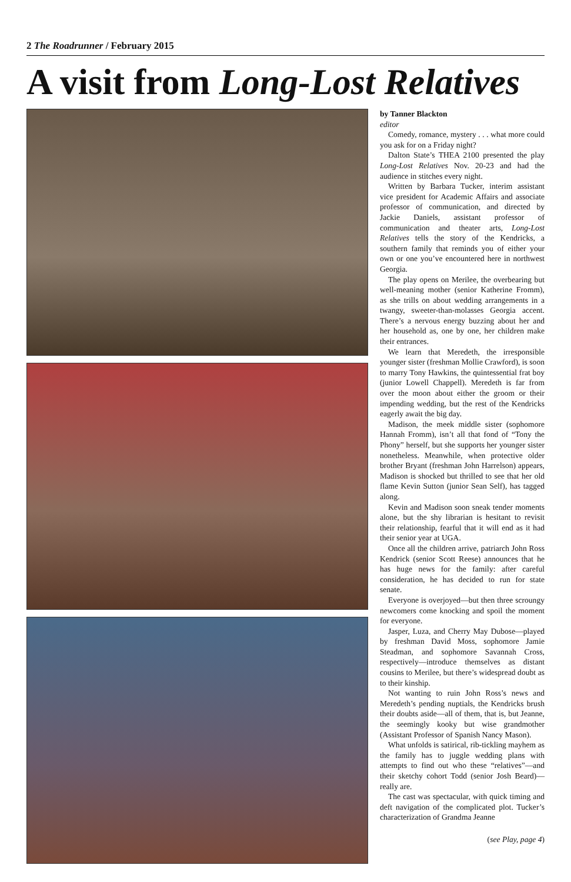2 The Roadrunner / February 2015
A visit from Long-Lost Relatives
by Tanner Blackton
editor
Comedy, romance, mystery . . . what more could you ask for on a Friday night?
Dalton State’s THEA 2100 presented the play Long-Lost Relatives Nov. 20-23 and had the audience in stitches every night.
Written by Barbara Tucker, interim assistant vice president for Academic Affairs and associate professor of communication, and directed by Jackie Daniels, assistant professor of communication and theater arts, Long-Lost Relatives tells the story of the Kendricks, a southern family that reminds you of either your own or one you’ve encountered here in northwest Georgia.
The play opens on Merilee, the overbearing but well-meaning mother (senior Katherine Fromm), as she trills on about wedding arrangements in a twangy, sweeter-than-molasses Georgia accent. There’s a nervous energy buzzing about her and her household as, one by one, her children make their entrances.
We learn that Meredeth, the irresponsible younger sister (freshman Mollie Crawford), is soon to marry Tony Hawkins, the quintessential frat boy (junior Lowell Chappell). Meredeth is far from over the moon about either the groom or their impending wedding, but the rest of the Kendricks eagerly await the big day.
Madison, the meek middle sister (sophomore Hannah Fromm), isn’t all that fond of “Tony the Phony” herself, but she supports her younger sister nonetheless. Meanwhile, when protective older brother Bryant (freshman John Harrelson) appears, Madison is shocked but thrilled to see that her old flame Kevin Sutton (junior Sean Self), has tagged along.
Kevin and Madison soon sneak tender moments alone, but the shy librarian is hesitant to revisit their relationship, fearful that it will end as it had their senior year at UGA.
Once all the children arrive, patriarch John Ross Kendrick (senior Scott Reese) announces that he has huge news for the family: after careful consideration, he has decided to run for state senate.
Everyone is overjoyed—but then three scroungy newcomers come knocking and spoil the moment for everyone.
Jasper, Luza, and Cherry May Dubose—played by freshman David Moss, sophomore Jamie Steadman, and sophomore Savannah Cross, respectively—introduce themselves as distant cousins to Merilee, but there’s widespread doubt as to their kinship.
Not wanting to ruin John Ross’s news and Meredeth’s pending nuptials, the Kendricks brush their doubts aside—all of them, that is, but Jeanne, the seemingly kooky but wise grandmother (Assistant Professor of Spanish Nancy Mason).
What unfolds is satirical, rib-tickling mayhem as the family has to juggle wedding plans with attempts to find out who these “relatives”—and their sketchy cohort Todd (senior Josh Beard)—really are.
The cast was spectacular, with quick timing and deft navigation of the complicated plot. Tucker’s characterization of Grandma Jeanne
(see Play, page 4)